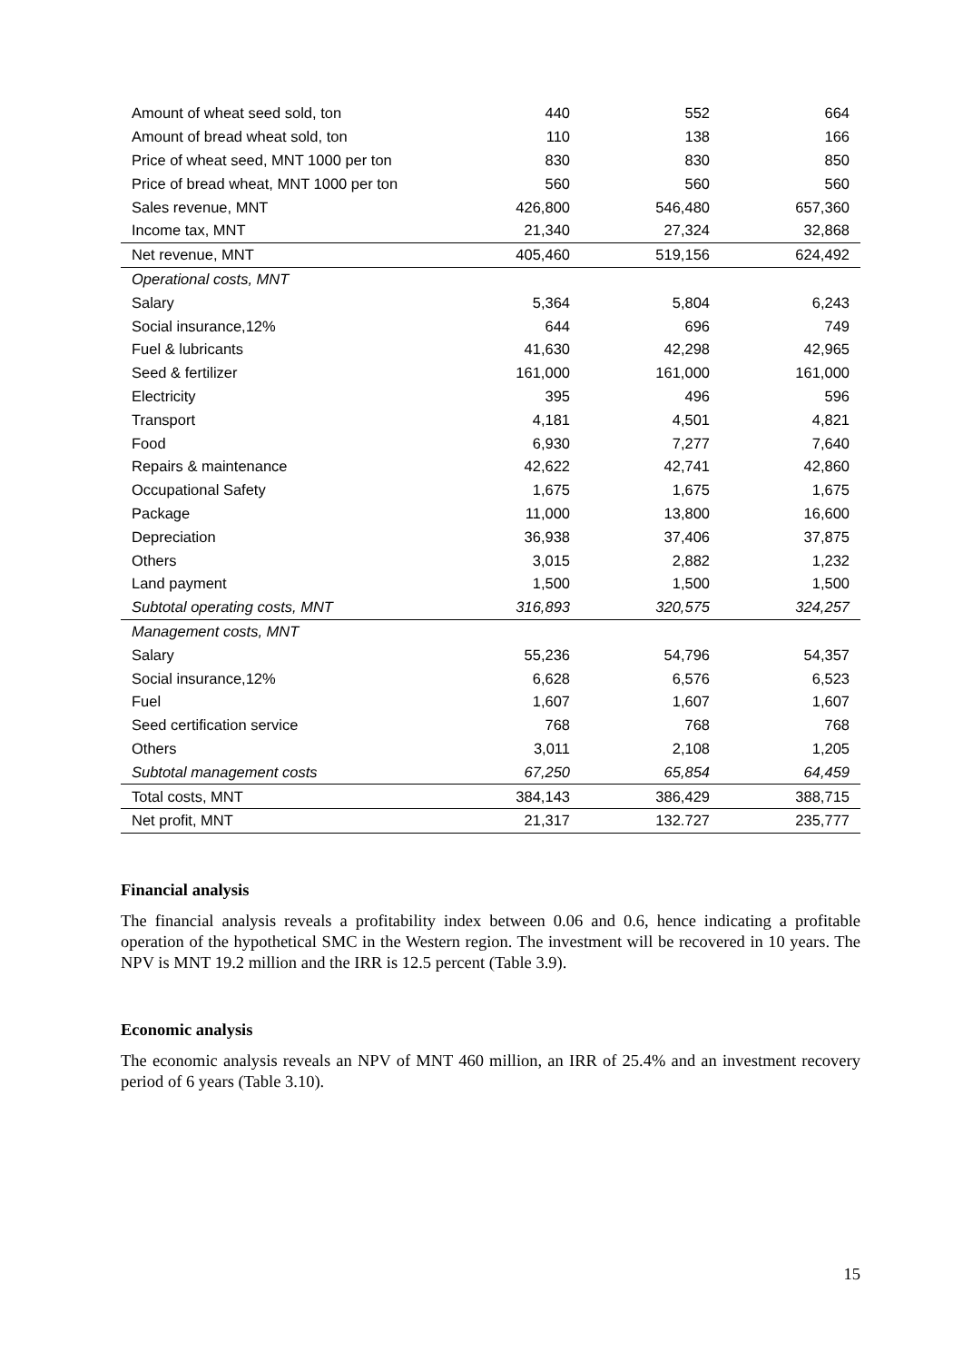| Amount of wheat seed sold, ton | 440 | 552 | 664 |
| Amount of bread wheat sold, ton | 110 | 138 | 166 |
| Price of wheat seed, MNT 1000 per ton | 830 | 830 | 850 |
| Price of bread wheat, MNT 1000 per ton | 560 | 560 | 560 |
| Sales revenue, MNT | 426,800 | 546,480 | 657,360 |
| Income tax, MNT | 21,340 | 27,324 | 32,868 |
| Net revenue, MNT | 405,460 | 519,156 | 624,492 |
| Operational costs, MNT | | | |
| Salary | 5,364 | 5,804 | 6,243 |
| Social insurance,12% | 644 | 696 | 749 |
| Fuel & lubricants | 41,630 | 42,298 | 42,965 |
| Seed & fertilizer | 161,000 | 161,000 | 161,000 |
| Electricity | 395 | 496 | 596 |
| Transport | 4,181 | 4,501 | 4,821 |
| Food | 6,930 | 7,277 | 7,640 |
| Repairs & maintenance | 42,622 | 42,741 | 42,860 |
| Occupational Safety | 1,675 | 1,675 | 1,675 |
| Package | 11,000 | 13,800 | 16,600 |
| Depreciation | 36,938 | 37,406 | 37,875 |
| Others | 3,015 | 2,882 | 1,232 |
| Land payment | 1,500 | 1,500 | 1,500 |
| Subtotal operating costs, MNT | 316,893 | 320,575 | 324,257 |
| Management costs, MNT | | | |
| Salary | 55,236 | 54,796 | 54,357 |
| Social insurance,12% | 6,628 | 6,576 | 6,523 |
| Fuel | 1,607 | 1,607 | 1,607 |
| Seed certification service | 768 | 768 | 768 |
| Others | 3,011 | 2,108 | 1,205 |
| Subtotal management costs | 67,250 | 65,854 | 64,459 |
| Total costs, MNT | 384,143 | 386,429 | 388,715 |
| Net profit, MNT | 21,317 | 132.727 | 235,777 |
Financial analysis
The financial analysis reveals a profitability index between 0.06 and 0.6, hence indicating a profitable operation of the hypothetical SMC in the Western region. The investment will be recovered in 10 years. The NPV is MNT 19.2 million and the IRR is 12.5 percent (Table 3.9).
Economic analysis
The economic analysis reveals an NPV of MNT 460 million, an IRR of 25.4% and an investment recovery period of 6 years (Table 3.10).
15